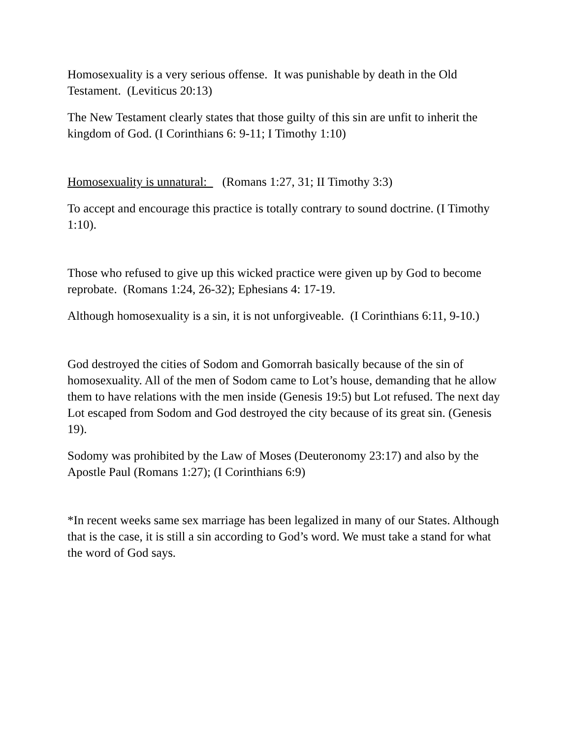Homosexuality is a very serious offense. It was punishable by death in the Old Testament. (Leviticus 20:13)
The New Testament clearly states that those guilty of this sin are unfit to inherit the kingdom of God. (I Corinthians 6: 9-11; I Timothy 1:10)
Homosexuality is unnatural: (Romans 1:27, 31; II Timothy 3:3)
To accept and encourage this practice is totally contrary to sound doctrine. (I Timothy 1:10).
Those who refused to give up this wicked practice were given up by God to become reprobate. (Romans 1:24, 26-32); Ephesians 4: 17-19.
Although homosexuality is a sin, it is not unforgiveable. (I Corinthians 6:11, 9-10.)
God destroyed the cities of Sodom and Gomorrah basically because of the sin of homosexuality. All of the men of Sodom came to Lot’s house, demanding that he allow them to have relations with the men inside (Genesis 19:5) but Lot refused. The next day Lot escaped from Sodom and God destroyed the city because of its great sin. (Genesis 19).
Sodomy was prohibited by the Law of Moses (Deuteronomy 23:17) and also by the Apostle Paul (Romans 1:27); (I Corinthians 6:9)
*In recent weeks same sex marriage has been legalized in many of our States. Although that is the case, it is still a sin according to God’s word. We must take a stand for what the word of God says.